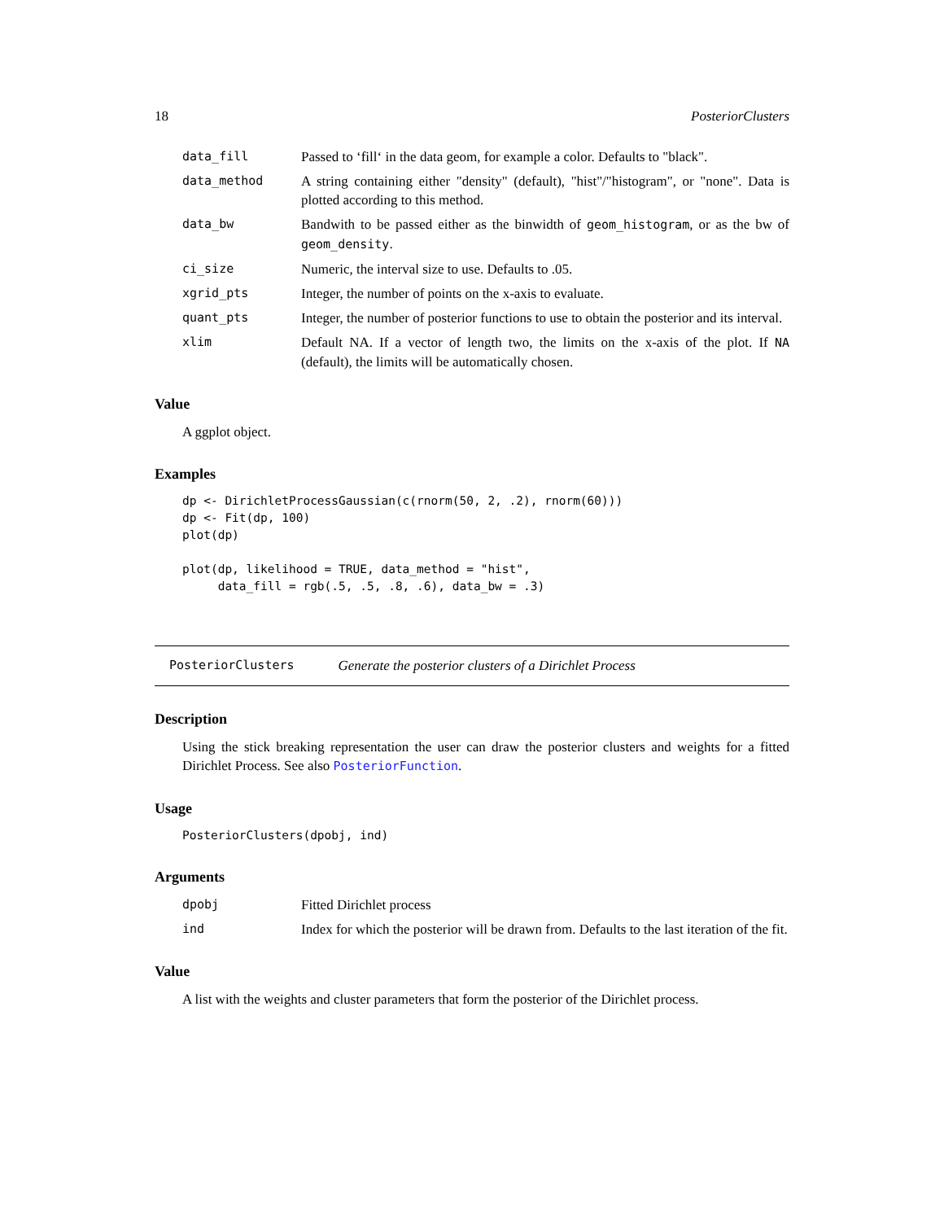18 PosteriorClusters
data_fill Passed to ‘fill‘ in the data geom, for example a color. Defaults to "black".
data_method A string containing either "density" (default), "hist"/"histogram", or "none". Data is plotted according to this method.
data_bw Bandwith to be passed either as the binwidth of geom_histogram, or as the bw of geom_density.
ci_size Numeric, the interval size to use. Defaults to .05.
xgrid_pts Integer, the number of points on the x-axis to evaluate.
quant_pts Integer, the number of posterior functions to use to obtain the posterior and its interval.
xlim Default NA. If a vector of length two, the limits on the x-axis of the plot. If NA (default), the limits will be automatically chosen.
Value
A ggplot object.
Examples
dp <- DirichletProcessGaussian(c(rnorm(50, 2, .2), rnorm(60)))
dp <- Fit(dp, 100)
plot(dp)

plot(dp, likelihood = TRUE, data_method = "hist",
     data_fill = rgb(.5, .5, .8, .6), data_bw = .3)
PosteriorClusters Generate the posterior clusters of a Dirichlet Process
Description
Using the stick breaking representation the user can draw the posterior clusters and weights for a fitted Dirichlet Process. See also PosteriorFunction.
Usage
PosteriorClusters(dpobj, ind)
Arguments
dpobj Fitted Dirichlet process
ind Index for which the posterior will be drawn from. Defaults to the last iteration of the fit.
Value
A list with the weights and cluster parameters that form the posterior of the Dirichlet process.